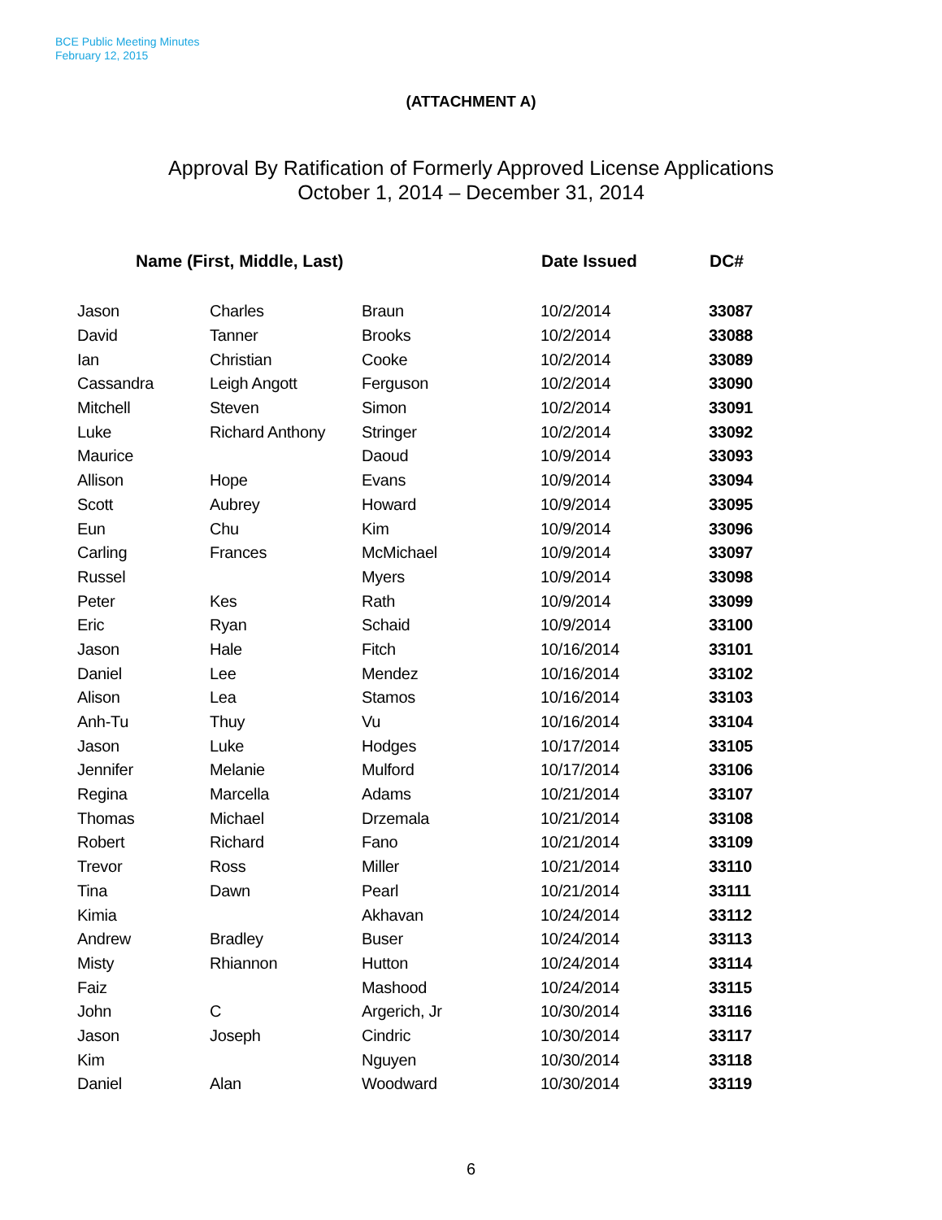BCE Public Meeting Minutes
February 12, 2015
(ATTACHMENT A)
Approval By Ratification of Formerly Approved License Applications
October 1, 2014 – December 31, 2014
| Name (First, Middle, Last) | | | Date Issued | DC# |
| --- | --- | --- | --- | --- |
| Jason | Charles | Braun | 10/2/2014 | 33087 |
| David | Tanner | Brooks | 10/2/2014 | 33088 |
| Ian | Christian | Cooke | 10/2/2014 | 33089 |
| Cassandra | Leigh Angott | Ferguson | 10/2/2014 | 33090 |
| Mitchell | Steven | Simon | 10/2/2014 | 33091 |
| Luke | Richard Anthony | Stringer | 10/2/2014 | 33092 |
| Maurice | | Daoud | 10/9/2014 | 33093 |
| Allison | Hope | Evans | 10/9/2014 | 33094 |
| Scott | Aubrey | Howard | 10/9/2014 | 33095 |
| Eun | Chu | Kim | 10/9/2014 | 33096 |
| Carling | Frances | McMichael | 10/9/2014 | 33097 |
| Russel | | Myers | 10/9/2014 | 33098 |
| Peter | Kes | Rath | 10/9/2014 | 33099 |
| Eric | Ryan | Schaid | 10/9/2014 | 33100 |
| Jason | Hale | Fitch | 10/16/2014 | 33101 |
| Daniel | Lee | Mendez | 10/16/2014 | 33102 |
| Alison | Lea | Stamos | 10/16/2014 | 33103 |
| Anh-Tu | Thuy | Vu | 10/16/2014 | 33104 |
| Jason | Luke | Hodges | 10/17/2014 | 33105 |
| Jennifer | Melanie | Mulford | 10/17/2014 | 33106 |
| Regina | Marcella | Adams | 10/21/2014 | 33107 |
| Thomas | Michael | Drzemala | 10/21/2014 | 33108 |
| Robert | Richard | Fano | 10/21/2014 | 33109 |
| Trevor | Ross | Miller | 10/21/2014 | 33110 |
| Tina | Dawn | Pearl | 10/21/2014 | 33111 |
| Kimia | | Akhavan | 10/24/2014 | 33112 |
| Andrew | Bradley | Buser | 10/24/2014 | 33113 |
| Misty | Rhiannon | Hutton | 10/24/2014 | 33114 |
| Faiz | | Mashood | 10/24/2014 | 33115 |
| John | C | Argerich, Jr | 10/30/2014 | 33116 |
| Jason | Joseph | Cindric | 10/30/2014 | 33117 |
| Kim | | Nguyen | 10/30/2014 | 33118 |
| Daniel | Alan | Woodward | 10/30/2014 | 33119 |
6